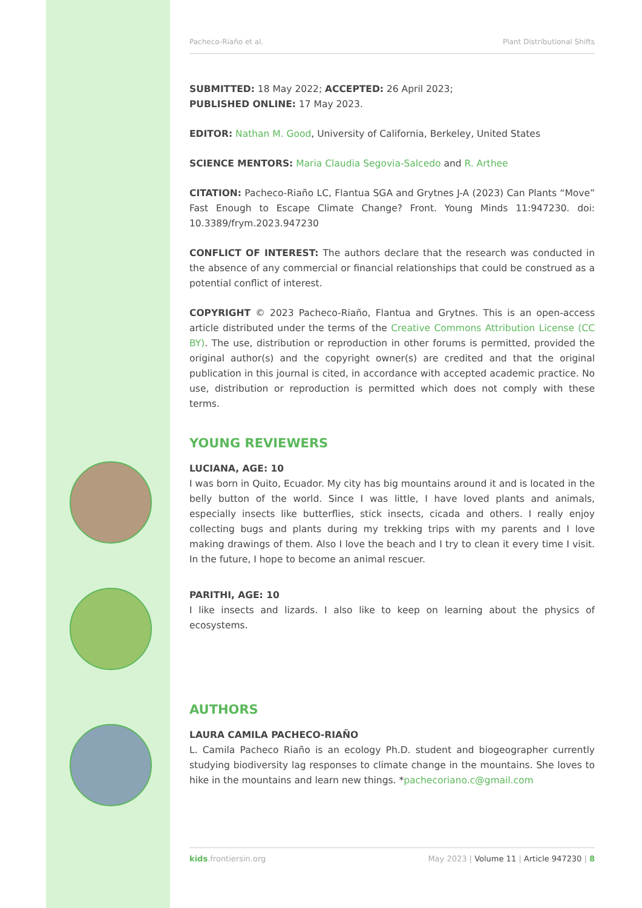Pacheco-Riaño et al. Plant Distributional Shifts
SUBMITTED: 18 May 2022; ACCEPTED: 26 April 2023;
PUBLISHED ONLINE: 17 May 2023.
EDITOR: Nathan M. Good, University of California, Berkeley, United States
SCIENCE MENTORS: Maria Claudia Segovia-Salcedo and R. Arthee
CITATION: Pacheco-Riaño LC, Flantua SGA and Grytnes J-A (2023) Can Plants “Move” Fast Enough to Escape Climate Change? Front. Young Minds 11:947230. doi: 10.3389/frym.2023.947230
CONFLICT OF INTEREST: The authors declare that the research was conducted in the absence of any commercial or financial relationships that could be construed as a potential conflict of interest.
COPYRIGHT © 2023 Pacheco-Riaño, Flantua and Grytnes. This is an open-access article distributed under the terms of the Creative Commons Attribution License (CC BY). The use, distribution or reproduction in other forums is permitted, provided the original author(s) and the copyright owner(s) are credited and that the original publication in this journal is cited, in accordance with accepted academic practice. No use, distribution or reproduction is permitted which does not comply with these terms.
YOUNG REVIEWERS
LUCIANA, AGE: 10
I was born in Quito, Ecuador. My city has big mountains around it and is located in the belly button of the world. Since I was little, I have loved plants and animals, especially insects like butterflies, stick insects, cicada and others. I really enjoy collecting bugs and plants during my trekking trips with my parents and I love making drawings of them. Also I love the beach and I try to clean it every time I visit. In the future, I hope to become an animal rescuer.
PARITHI, AGE: 10
I like insects and lizards. I also like to keep on learning about the physics of ecosystems.
AUTHORS
LAURA CAMILA PACHECO-RIAÑO
L. Camila Pacheco Riaño is an ecology Ph.D. student and biogeographer currently studying biodiversity lag responses to climate change in the mountains. She loves to hike in the mountains and learn new things. *pachecoriano.c@gmail.com
kids.frontiersin.org May 2023 | Volume 11 | Article 947230 | 8